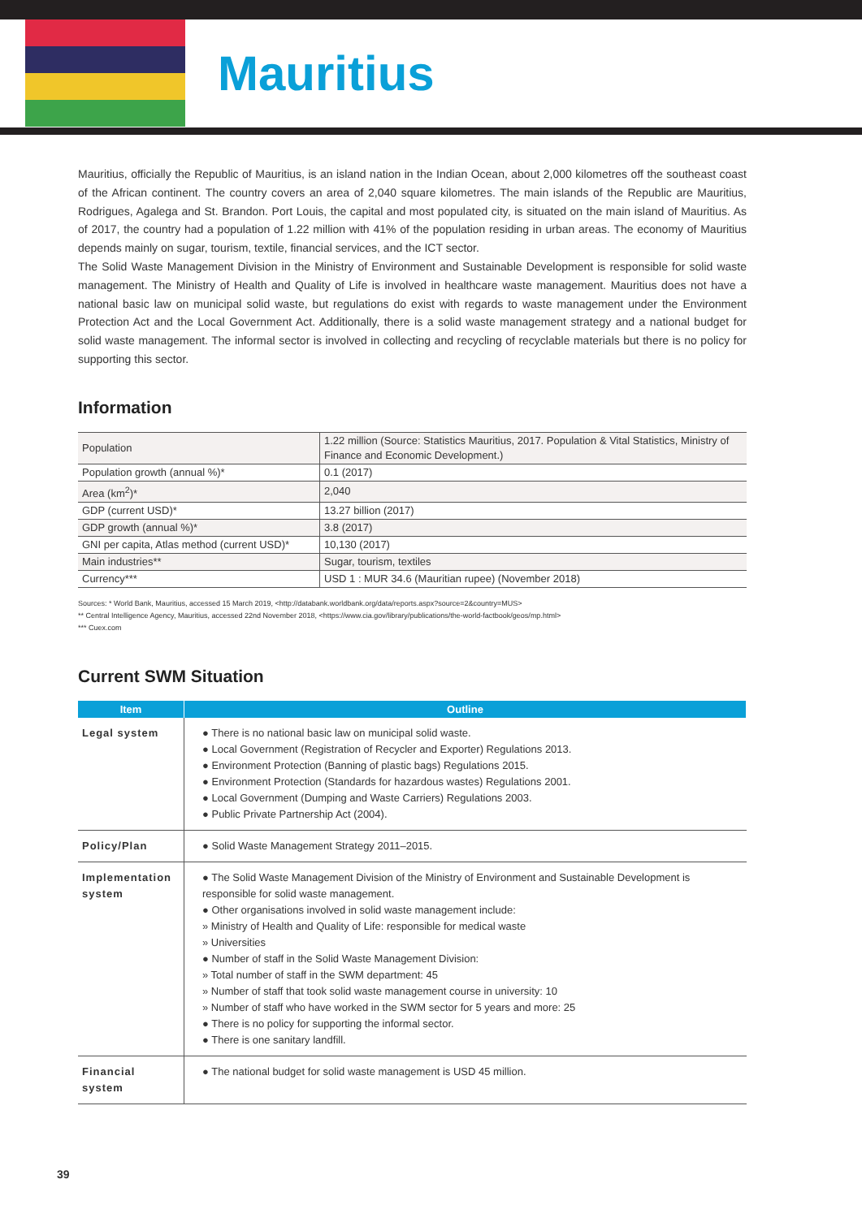Mauritius
Mauritius, officially the Republic of Mauritius, is an island nation in the Indian Ocean, about 2,000 kilometres off the southeast coast of the African continent. The country covers an area of 2,040 square kilometres. The main islands of the Republic are Mauritius, Rodrigues, Agalega and St. Brandon. Port Louis, the capital and most populated city, is situated on the main island of Mauritius. As of 2017, the country had a population of 1.22 million with 41% of the population residing in urban areas. The economy of Mauritius depends mainly on sugar, tourism, textile, financial services, and the ICT sector.
The Solid Waste Management Division in the Ministry of Environment and Sustainable Development is responsible for solid waste management. The Ministry of Health and Quality of Life is involved in healthcare waste management. Mauritius does not have a national basic law on municipal solid waste, but regulations do exist with regards to waste management under the Environment Protection Act and the Local Government Act. Additionally, there is a solid waste management strategy and a national budget for solid waste management. The informal sector is involved in collecting and recycling of recyclable materials but there is no policy for supporting this sector.
Information
| Population | 1.22 million (Source: Statistics Mauritius, 2017. Population & Vital Statistics, Ministry of Finance and Economic Development.) |
| Population growth (annual %)* | 0.1 (2017) |
| Area (km<sup>2</sup>)* | 2,040 |
| GDP (current USD)* | 13.27 billion (2017) |
| GDP growth (annual %)* | 3.8 (2017) |
| GNI per capita, Atlas method (current USD)* | 10,130 (2017) |
| Main industries** | Sugar, tourism, textiles |
| Currency*** | USD 1 : MUR 34.6 (Mauritian rupee) (November 2018) |
Sources: * World Bank, Mauritius, accessed 15 March 2019, <http://databank.worldbank.org/data/reports.aspx?source=2&country=MUS>
** Central Intelligence Agency, Mauritius, accessed 22nd November 2018, <https://www.cia.gov/library/publications/the-world-factbook/geos/mp.html>
*** Cuex.com
Current SWM Situation
| Item | Outline |
| --- | --- |
| Legal system | ● There is no national basic law on municipal solid waste. ● Local Government (Registration of Recycler and Exporter) Regulations 2013. ● Environment Protection (Banning of plastic bags) Regulations 2015. ● Environment Protection (Standards for hazardous wastes) Regulations 2001. ● Local Government (Dumping and Waste Carriers) Regulations 2003. ● Public Private Partnership Act (2004). |
| Policy/Plan | ● Solid Waste Management Strategy 2011–2015. |
| Implementation system | ● The Solid Waste Management Division of the Ministry of Environment and Sustainable Development is responsible for solid waste management. ● Other organisations involved in solid waste management include: » Ministry of Health and Quality of Life: responsible for medical waste » Universities ● Number of staff in the Solid Waste Management Division: » Total number of staff in the SWM department: 45 » Number of staff that took solid waste management course in university: 10 » Number of staff who have worked in the SWM sector for 5 years and more: 25 ● There is no policy for supporting the informal sector. ● There is one sanitary landfill. |
| Financial system | ● The national budget for solid waste management is USD 45 million. |
39